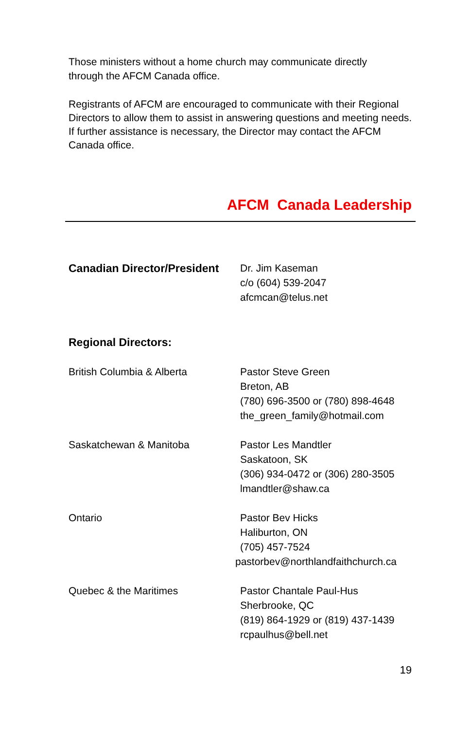Those ministers without a home church may communicate directly
through the AFCM Canada office.
Registrants of AFCM are encouraged to communicate with their Regional Directors to allow them to assist in answering questions and meeting needs. If further assistance is necessary, the Director may contact the AFCM Canada office.
AFCM Canada Leadership
| Canadian Director/President | Dr. Jim Kaseman c/o (604) 539-2047 afcmcan@telus.net |
| Regional Directors: | |
| British Columbia & Alberta | Pastor Steve Green Breton, AB (780) 696-3500 or (780) 898-4648 the_green_family@hotmail.com |
| Saskatchewan & Manitoba | Pastor Les Mandtler Saskatoon, SK (306) 934-0472 or (306) 280-3505 lmandtler@shaw.ca |
| Ontario | Pastor Bev Hicks Haliburton, ON (705) 457-7524 pastorbev@northlandfaithchurch.ca |
| Quebec & the Maritimes | Pastor Chantale Paul-Hus Sherbrooke, QC (819) 864-1929 or (819) 437-1439 rcpaulhus@bell.net |
19